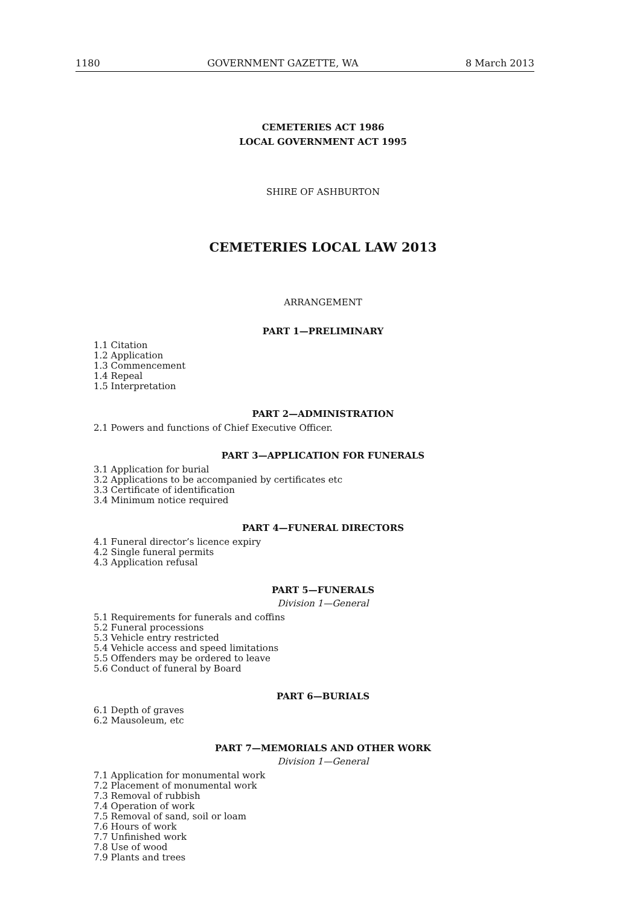1180 GOVERNMENT GAZETTE, WA 8 March 2013
CEMETERIES ACT 1986
LOCAL GOVERNMENT ACT 1995
SHIRE OF ASHBURTON
CEMETERIES LOCAL LAW 2013
ARRANGEMENT
PART 1—PRELIMINARY
1.1 Citation
1.2 Application
1.3 Commencement
1.4 Repeal
1.5 Interpretation
PART 2—ADMINISTRATION
2.1 Powers and functions of Chief Executive Officer.
PART 3—APPLICATION FOR FUNERALS
3.1 Application for burial
3.2 Applications to be accompanied by certificates etc
3.3 Certificate of identification
3.4 Minimum notice required
PART 4—FUNERAL DIRECTORS
4.1 Funeral director’s licence expiry
4.2 Single funeral permits
4.3 Application refusal
PART 5—FUNERALS
Division 1—General
5.1 Requirements for funerals and coffins
5.2 Funeral processions
5.3 Vehicle entry restricted
5.4 Vehicle access and speed limitations
5.5 Offenders may be ordered to leave
5.6 Conduct of funeral by Board
PART 6—BURIALS
6.1 Depth of graves
6.2 Mausoleum, etc
PART 7—MEMORIALS AND OTHER WORK
Division 1—General
7.1 Application for monumental work
7.2 Placement of monumental work
7.3 Removal of rubbish
7.4 Operation of work
7.5 Removal of sand, soil or loam
7.6 Hours of work
7.7 Unfinished work
7.8 Use of wood
7.9 Plants and trees